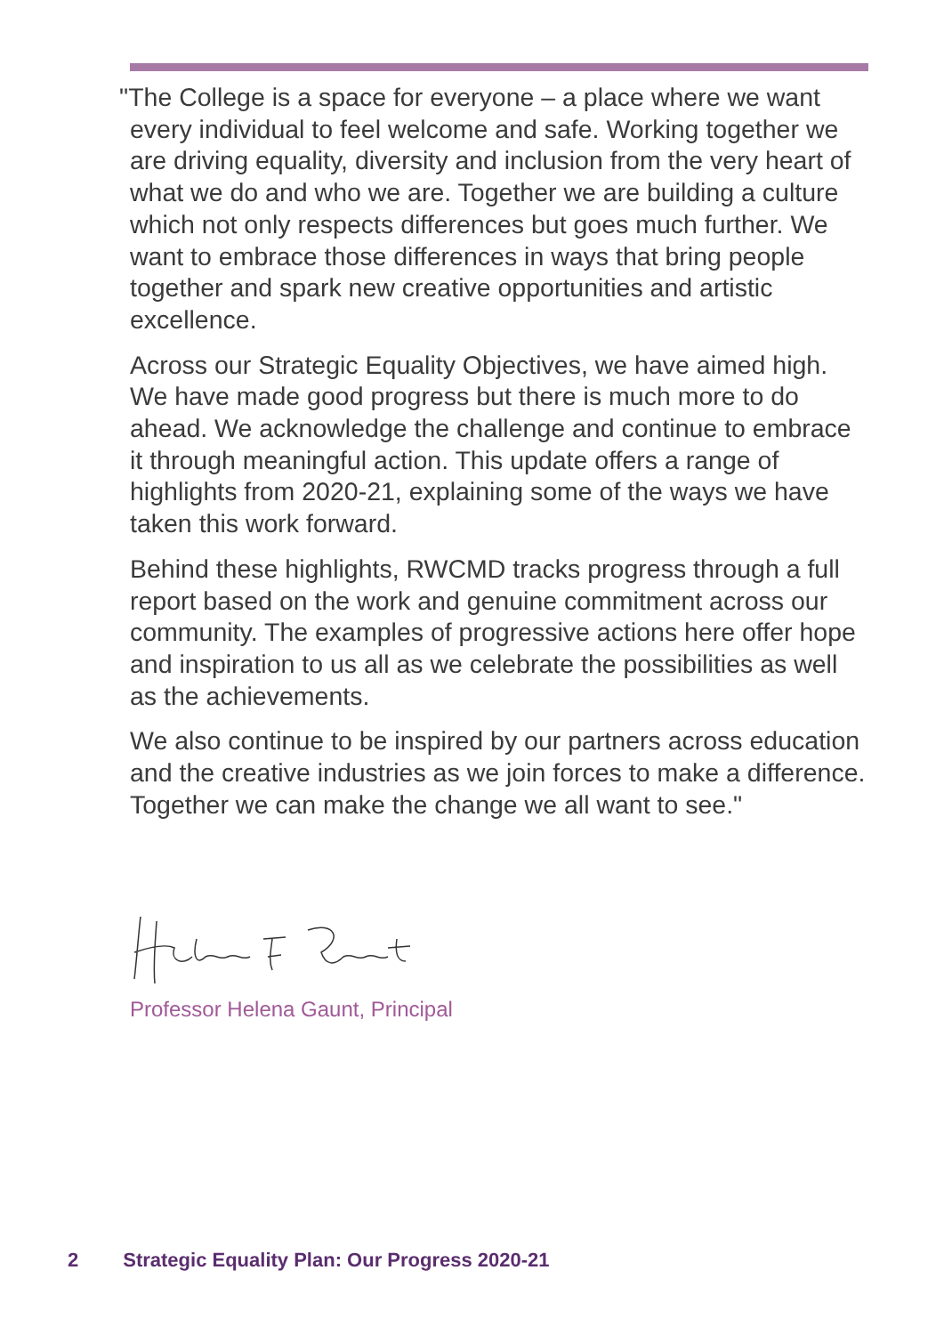"The College is a space for everyone – a place where we want every individual to feel welcome and safe. Working together we are driving equality, diversity and inclusion from the very heart of what we do and who we are. Together we are building a culture which not only respects differences but goes much further. We want to embrace those differences in ways that bring people together and spark new creative opportunities and artistic excellence.
Across our Strategic Equality Objectives, we have aimed high. We have made good progress but there is much more to do ahead. We acknowledge the challenge and continue to embrace it through meaningful action. This update offers a range of highlights from 2020-21, explaining some of the ways we have taken this work forward.
Behind these highlights, RWCMD tracks progress through a full report based on the work and genuine commitment across our community. The examples of progressive actions here offer hope and inspiration to us all as we celebrate the possibilities as well as the achievements.
We also continue to be inspired by our partners across education and the creative industries as we join forces to make a difference. Together we can make the change we all want to see."
Professor Helena Gaunt, Principal
2 Strategic Equality Plan: Our Progress 2020-21